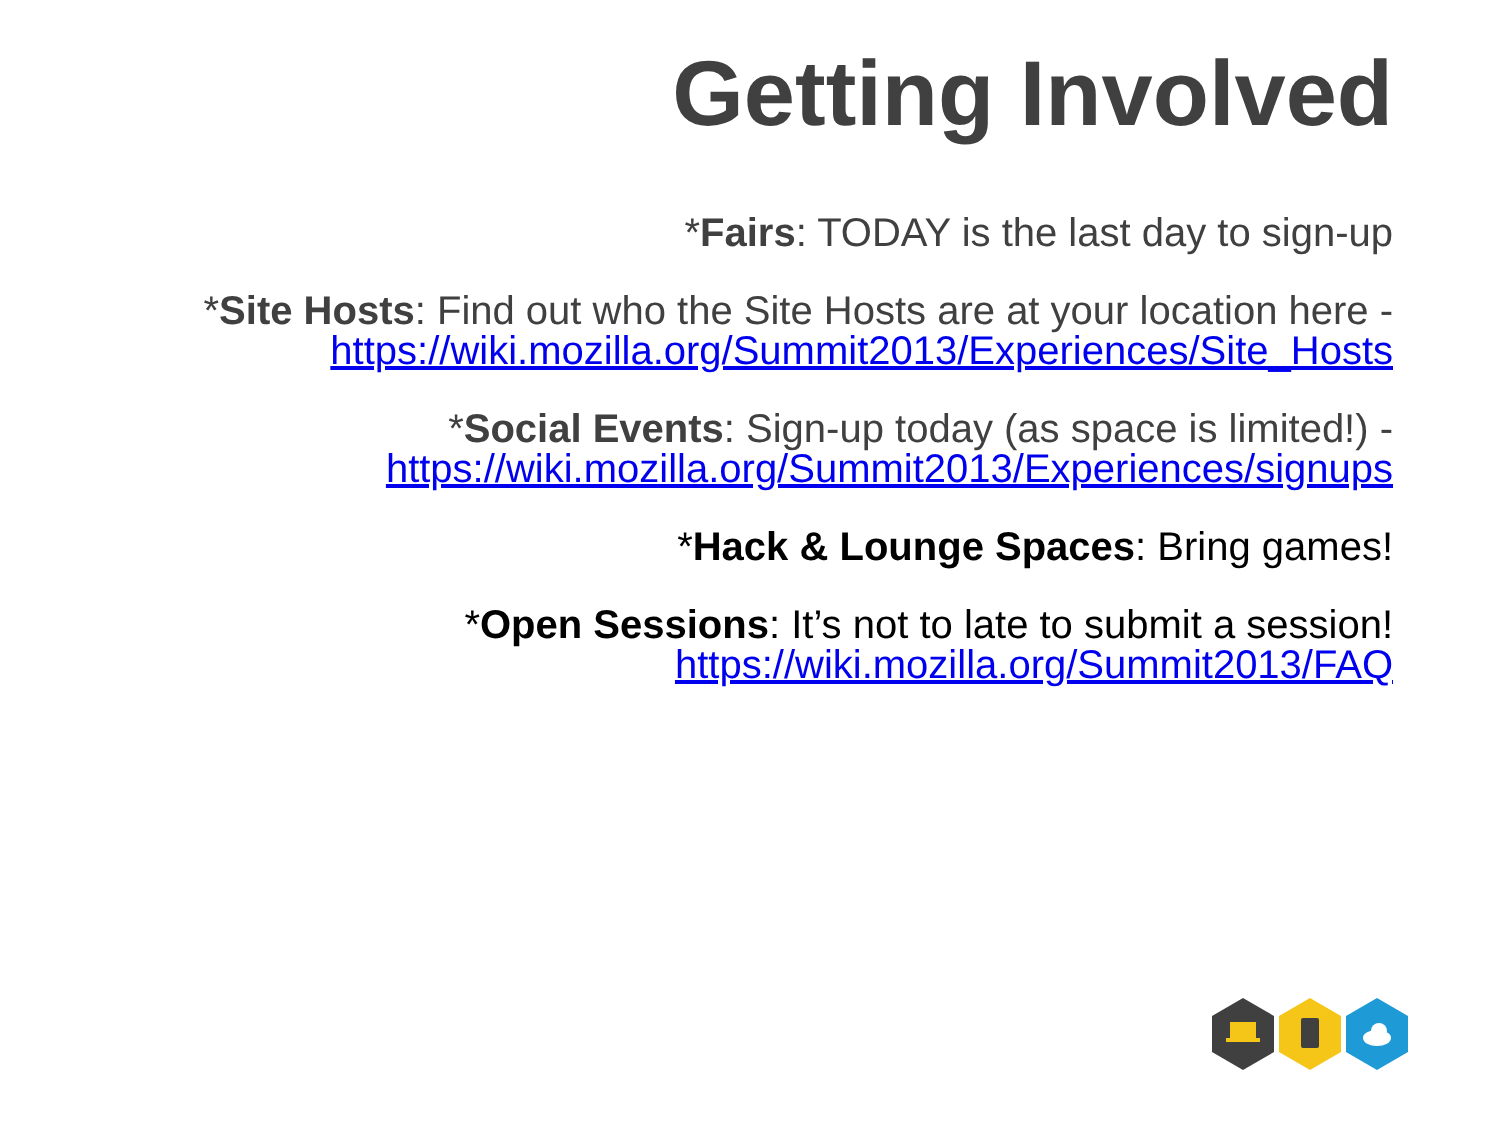Getting Involved
*Fairs: TODAY is the last day to sign-up
*Site Hosts: Find out who the Site Hosts are at your location here -
https://wiki.mozilla.org/Summit2013/Experiences/Site_Hosts
*Social Events: Sign-up today (as space is limited!) -
https://wiki.mozilla.org/Summit2013/Experiences/signups
*Hack & Lounge Spaces: Bring games!
*Open Sessions: It’s not to late to submit a session!
https://wiki.mozilla.org/Summit2013/FAQ